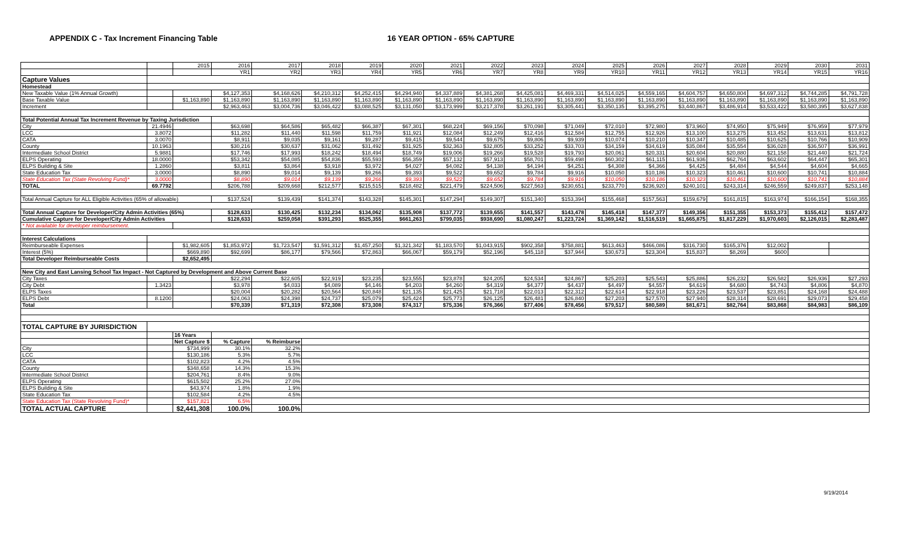APPENDIX C - Tax Increment Financing Table 16 YEAR OPTION - 65% CAPTURE
| | | 2015 | 2016 | 2017 | 2018 | 2019 | 2020 | 2021 | 2022 | 2023 | 2024 | 2025 | 2026 | 2027 | 2028 | 2029 | 2030 | 2031 |
| | | | YR1 | YR2 | YR3 | YR4 | YR5 | YR6 | YR7 | YR8 | YR9 | YR10 | YR11 | YR12 | YR13 | YR14 | YR15 | YR16 |
| Capture Values | | | | | | | | | | | | | | | | | | |
| Homestead | | | | | | | | | | | | | | | | | | |
| New Taxable Value (1% Annual Growth) | | | $4,127,353 | $4,168,626 | $4,210,312 | $4,252,415 | $4,294,940 | $4,337,889 | $4,381,268 | $4,425,081 | $4,469,331 | $4,514,025 | $4,559,165 | $4,604,757 | $4,650,804 | $4,697,312 | $4,744,285 | $4,791,728 |
| Base Taxable Value | | $1,163,890 | $1,163,890 | $1,163,890 | $1,163,890 | $1,163,890 | $1,163,890 | $1,163,890 | $1,163,890 | $1,163,890 | $1,163,890 | $1,163,890 | $1,163,890 | $1,163,890 | $1,163,890 | $1,163,890 | $1,163,890 | $1,163,890 |
| Increment | | | $2,963,463 | $3,004,736 | $3,046,422 | $3,088,525 | $3,131,050 | $3,173,999 | $3,217,378 | $3,261,191 | $3,305,441 | $3,350,135 | $3,395,275 | $3,440,867 | $3,486,914 | $3,533,422 | $3,580,395 | $3,627,838 |
| Total Potential Annual Tax Increment Revenue by Taxing Jurisdiction | | | | | | | | | | | | | | | | | | |
| City | 21.4946 | | $63,698 | $64,586 | $65,482 | $66,387 | $67,301 | $68,224 | $69,156 | $70,098 | $71,049 | $72,010 | $72,980 | $73,960 | $74,950 | $75,949 | $76,959 | $77,979 |
| LCC | 3.8072 | | $11,282 | $11,440 | $11,598 | $11,759 | $11,921 | $12,084 | $12,249 | $12,416 | $12,584 | $12,755 | $12,926 | $13,100 | $13,275 | $13,452 | $13,631 | $13,812 |
| CATA | 3.0070 | | $8,911 | $9,035 | $9,161 | $9,287 | $9,415 | $9,544 | $9,675 | $9,806 | $9,939 | $10,074 | $10,210 | $10,347 | $10,485 | $10,625 | $10,766 | $10,909 |
| County | 10.1963 | | $30,216 | $30,637 | $31,062 | $31,492 | $31,925 | $32,363 | $32,805 | $33,252 | $33,703 | $34,159 | $34,619 | $35,084 | $35,554 | $36,028 | $36,507 | $36,991 |
| Intermediate School District | 5.9881 | | $17,746 | $17,993 | $18,242 | $18,494 | $18,749 | $19,006 | $19,266 | $19,528 | $19,793 | $20,061 | $20,331 | $20,604 | $20,880 | $21,158 | $21,440 | $21,724 |
| ELPS Operating | 18.0000 | | $53,342 | $54,085 | $54,836 | $55,593 | $56,359 | $57,132 | $57,913 | $58,701 | $59,498 | $60,302 | $61,115 | $61,936 | $62,764 | $63,602 | $64,447 | $65,301 |
| ELPS Building & Site | 1.2860 | | $3,811 | $3,864 | $3,918 | $3,972 | $4,027 | $4,082 | $4,138 | $4,194 | $4,251 | $4,308 | $4,366 | $4,425 | $4,484 | $4,544 | $4,604 | $4,665 |
| State Education Tax | 3.0000 | | $8,890 | $9,014 | $9,139 | $9,266 | $9,393 | $9,522 | $9,652 | $9,784 | $9,916 | $10,050 | $10,186 | $10,323 | $10,461 | $10,600 | $10,741 | $10,884 |
| State Education Tax (State Revolving Fund)* | 3.0000 | | $8,890 | $9,014 | $9,139 | $9,266 | $9,393 | $9,522 | $9,652 | $9,784 | $9,916 | $10,050 | $10,186 | $10,323 | $10,461 | $10,600 | $10,741 | $10,884 |
| TOTAL | 69.7792 | | $206,788 | $209,668 | $212,577 | $215,515 | $218,482 | $221,479 | $224,506 | $227,563 | $230,651 | $233,770 | $236,920 | $240,101 | $243,314 | $246,559 | $249,837 | $253,148 |
| Total Annual Capture for ALL Eligible Activities (65% of allowable) | | | $137,524 | $139,439 | $141,374 | $143,328 | $145,301 | $147,294 | $149,307 | $151,340 | $153,394 | $155,468 | $157,563 | $159,679 | $161,815 | $163,974 | $166,154 | $168,355 |
| Total Annual Capture for Developer/City Admin Activities (65%) | | | $128,633 | $130,425 | $132,234 | $134,062 | $135,908 | $137,772 | $139,655 | $141,557 | $143,478 | $145,418 | $147,377 | $149,356 | $151,355 | $153,373 | $155,412 | $157,472 |
| Cumulative Capture for Developer/City Admin Activities | | | $128,633 | $259,058 | $391,293 | $525,355 | $661,263 | $799,035 | $938,690 | $1,080,247 | $1,223,724 | $1,369,142 | $1,516,519 | $1,665,875 | $1,817,229 | $1,970,603 | $2,126,015 | $2,283,487 |
| * Not available for developer reimbursement. | | | | | | | | | | | | | | | | | | |
| Interest Calculations | | | | | | | | | | | | | | | | | | |
| Reimburseable Expenses | | $1,982,605 | $1,853,972 | $1,723,547 | $1,591,312 | $1,457,250 | $1,321,342 | $1,183,570 | $1,043,915 | $902,358 | $758,881 | $613,463 | $466,086 | $316,730 | $165,376 | $12,002 | | |
| Interest (5%) | | $669,890 | $92,699 | $86,177 | $79,566 | $72,863 | $66,067 | $59,179 | $52,196 | $45,118 | $37,944 | $30,673 | $23,304 | $15,837 | $8,269 | $600 | | |
| Total Developer Reimburseable Costs | | $2,652,495 | | | | | | | | | | | | | | | | |
| New City and East Lansing School Tax Impact - Not Captured by Development and Above Current Base | | | | | | | | | | | | | | | | | | |
| City Taxes | | | $22,294 | $22,605 | $22,919 | $23,235 | $23,555 | $23,878 | $24,205 | $24,534 | $24,867 | $25,203 | $25,543 | $25,886 | $26,232 | $26,582 | $26,936 | $27,293 |
| City Debt | 1.3423 | | $3,978 | $4,033 | $4,089 | $4,146 | $4,203 | $4,260 | $4,319 | $4,377 | $4,437 | $4,497 | $4,557 | $4,619 | $4,680 | $4,743 | $4,806 | $4,870 |
| ELPS Taxes | | | $20,004 | $20,282 | $20,564 | $20,848 | $21,135 | $21,425 | $21,718 | $22,013 | $22,312 | $22,614 | $22,918 | $23,226 | $23,537 | $23,851 | $24,168 | $24,488 |
| ELPS Debt | 8.1200 | | $24,063 | $24,398 | $24,737 | $25,079 | $25,424 | $25,773 | $26,125 | $26,481 | $26,840 | $27,203 | $27,570 | $27,940 | $28,314 | $28,691 | $29,073 | $29,458 |
| Total | | | $70,339 | $71,319 | $72,308 | $73,308 | $74,317 | $75,336 | $76,366 | $77,406 | $78,456 | $79,517 | $80,589 | $81,671 | $82,764 | $83,868 | $84,983 | $86,109 |
| TOTAL CAPTURE BY JURISDICTION | | | | | | | | | | | | | | | | | | |
| | | 16 Years | | | | | | | | | | | | | | | | |
| | | Net Capture $ | % Capture | % Reimburse | | | | | | | | | | | | | | |
| City | | $734,999 | 30.1% | 32.2% | | | | | | | | | | | | | | |
| LCC | | $130,186 | 5.3% | 5.7% | | | | | | | | | | | | | | |
| CATA | | $102,823 | 4.2% | 4.5% | | | | | | | | | | | | | | |
| County | | $348,658 | 14.3% | 15.3% | | | | | | | | | | | | | | |
| Intermediate School District | | $204,761 | 8.4% | 9.0% | | | | | | | | | | | | | | |
| ELPS Operating | | $615,502 | 25.2% | 27.0% | | | | | | | | | | | | | | |
| ELPS Building & Site | | $43,974 | 1.8% | 1.9% | | | | | | | | | | | | | | |
| State Education Tax | | $102,584 | 4.2% | 4.5% | | | | | | | | | | | | | | |
| State Education Tax (State Revolving Fund)* | | $157,821 | 6.5% | | | | | | | | | | | | | | | |
| TOTAL ACTUAL CAPTURE | | $2,441,308 | 100.0% | 100.0% | | | | | | | | | | | | | | |
9/19/2014